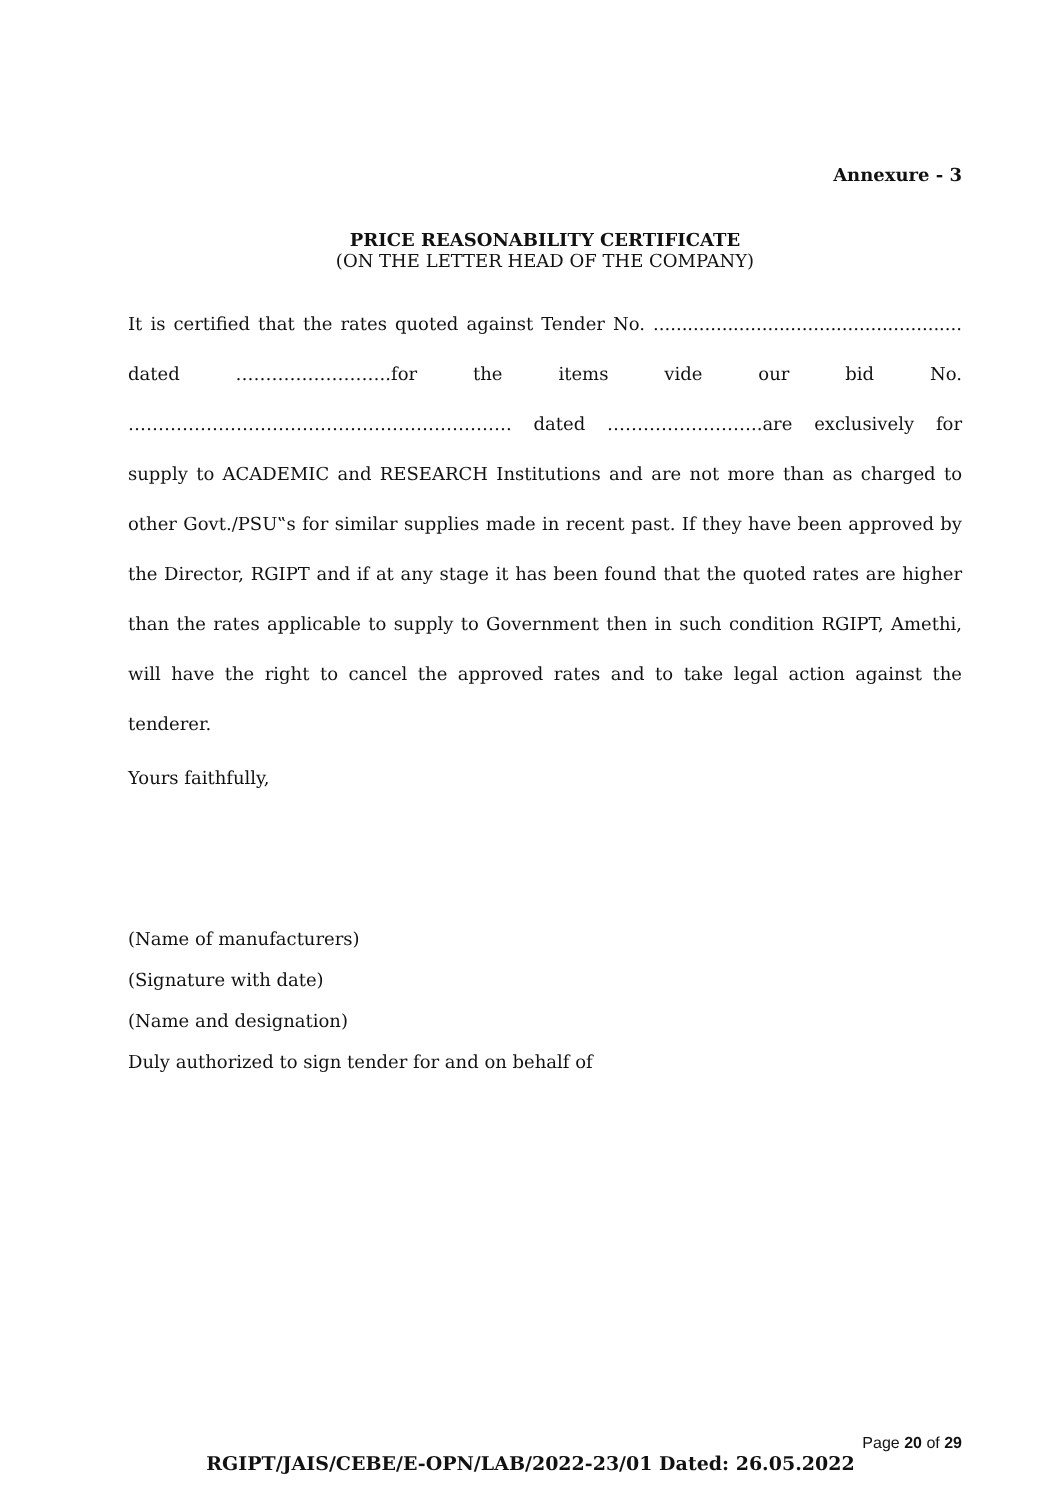Annexure - 3
PRICE REASONABILITY CERTIFICATE
(ON THE LETTER HEAD OF THE COMPANY)
It is certified that the rates quoted against Tender No. ...................................................... dated ……………………..for the items vide our bid No. ………………………………………………………. dated ……………………..are exclusively for supply to ACADEMIC and RESEARCH Institutions and are not more than as charged to other Govt./PSU‟s for similar supplies made in recent past. If they have been approved by the Director, RGIPT and if at any stage it has been found that the quoted rates are higher than the rates applicable to supply to Government then in such condition RGIPT, Amethi, will have the right to cancel the approved rates and to take legal action against the tenderer.
Yours faithfully,
(Name of manufacturers)
(Signature with date)
(Name and designation)
Duly authorized to sign tender for and on behalf of
Page 20 of 29
RGIPT/JAIS/CEBE/E-OPN/LAB/2022-23/01 Dated: 26.05.2022